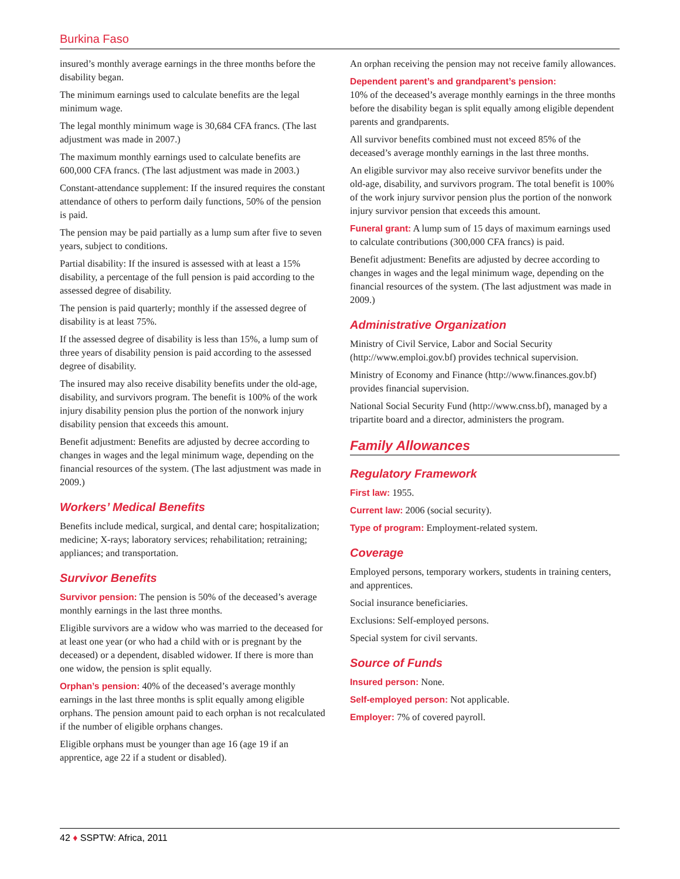Burkina Faso
insured’s monthly average earnings in the three months before the disability began.
The minimum earnings used to calculate benefits are the legal minimum wage.
The legal monthly minimum wage is 30,684 CFA francs. (The last adjustment was made in 2007.)
The maximum monthly earnings used to calculate benefits are 600,000 CFA francs. (The last adjustment was made in 2003.)
Constant-attendance supplement: If the insured requires the constant attendance of others to perform daily functions, 50% of the pension is paid.
The pension may be paid partially as a lump sum after five to seven years, subject to conditions.
Partial disability: If the insured is assessed with at least a 15% disability, a percentage of the full pension is paid according to the assessed degree of disability.
The pension is paid quarterly; monthly if the assessed degree of disability is at least 75%.
If the assessed degree of disability is less than 15%, a lump sum of three years of disability pension is paid according to the assessed degree of disability.
The insured may also receive disability benefits under the old-age, disability, and survivors program. The benefit is 100% of the work injury disability pension plus the portion of the nonwork injury disability pension that exceeds this amount.
Benefit adjustment: Benefits are adjusted by decree according to changes in wages and the legal minimum wage, depending on the financial resources of the system. (The last adjustment was made in 2009.)
Workers’ Medical Benefits
Benefits include medical, surgical, and dental care; hospitalization; medicine; X-rays; laboratory services; rehabilitation; retraining; appliances; and transportation.
Survivor Benefits
Survivor pension: The pension is 50% of the deceased’s average monthly earnings in the last three months.
Eligible survivors are a widow who was married to the deceased for at least one year (or who had a child with or is pregnant by the deceased) or a dependent, disabled widower. If there is more than one widow, the pension is split equally.
Orphan’s pension: 40% of the deceased’s average monthly earnings in the last three months is split equally among eligible orphans. The pension amount paid to each orphan is not recalculated if the number of eligible orphans changes.
Eligible orphans must be younger than age 16 (age 19 if an apprentice, age 22 if a student or disabled).
An orphan receiving the pension may not receive family allowances.
Dependent parent’s and grandparent’s pension:
10% of the deceased’s average monthly earnings in the three months before the disability began is split equally among eligible dependent parents and grandparents.
All survivor benefits combined must not exceed 85% of the deceased’s average monthly earnings in the last three months.
An eligible survivor may also receive survivor benefits under the old-age, disability, and survivors program. The total benefit is 100% of the work injury survivor pension plus the portion of the nonwork injury survivor pension that exceeds this amount.
Funeral grant: A lump sum of 15 days of maximum earnings used to calculate contributions (300,000 CFA francs) is paid.
Benefit adjustment: Benefits are adjusted by decree according to changes in wages and the legal minimum wage, depending on the financial resources of the system. (The last adjustment was made in 2009.)
Administrative Organization
Ministry of Civil Service, Labor and Social Security (http://www.emploi.gov.bf) provides technical supervision.
Ministry of Economy and Finance (http://www.finances.gov.bf) provides financial supervision.
National Social Security Fund (http://www.cnss.bf), managed by a tripartite board and a director, administers the program.
Family Allowances
Regulatory Framework
First law: 1955.
Current law: 2006 (social security).
Type of program: Employment-related system.
Coverage
Employed persons, temporary workers, students in training centers, and apprentices.
Social insurance beneficiaries.
Exclusions: Self-employed persons.
Special system for civil servants.
Source of Funds
Insured person: None.
Self-employed person: Not applicable.
Employer: 7% of covered payroll.
42 ♦ SSPTW: Africa, 2011